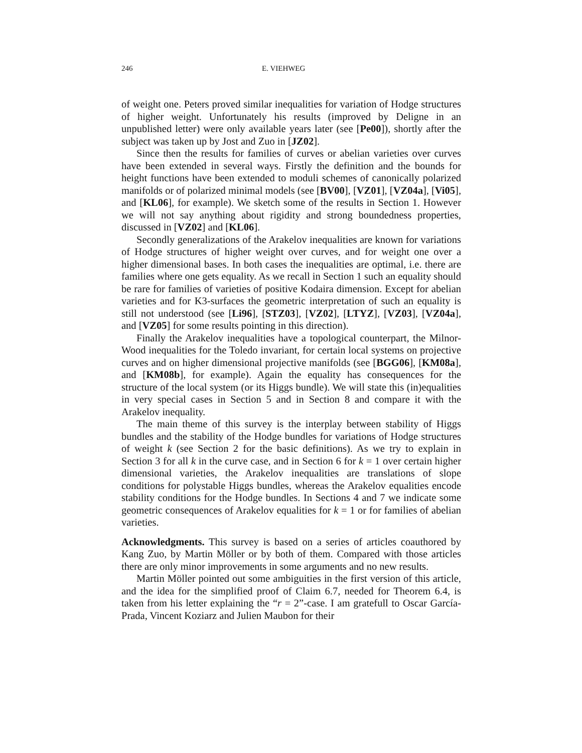246 E. VIEHWEG
of weight one. Peters proved similar inequalities for variation of Hodge structures of higher weight. Unfortunately his results (improved by Deligne in an unpublished letter) were only available years later (see [Pe00]), shortly after the subject was taken up by Jost and Zuo in [JZ02].
Since then the results for families of curves or abelian varieties over curves have been extended in several ways. Firstly the definition and the bounds for height functions have been extended to moduli schemes of canonically polarized manifolds or of polarized minimal models (see [BV00], [VZ01], [VZ04a], [Vi05], and [KL06], for example). We sketch some of the results in Section 1. However we will not say anything about rigidity and strong boundedness properties, discussed in [VZ02] and [KL06].
Secondly generalizations of the Arakelov inequalities are known for variations of Hodge structures of higher weight over curves, and for weight one over a higher dimensional bases. In both cases the inequalities are optimal, i.e. there are families where one gets equality. As we recall in Section 1 such an equality should be rare for families of varieties of positive Kodaira dimension. Except for abelian varieties and for K3-surfaces the geometric interpretation of such an equality is still not understood (see [Li96], [STZ03], [VZ02], [LTYZ], [VZ03], [VZ04a], and [VZ05] for some results pointing in this direction).
Finally the Arakelov inequalities have a topological counterpart, the Milnor-Wood inequalities for the Toledo invariant, for certain local systems on projective curves and on higher dimensional projective manifolds (see [BGG06], [KM08a], and [KM08b], for example). Again the equality has consequences for the structure of the local system (or its Higgs bundle). We will state this (in)equalities in very special cases in Section 5 and in Section 8 and compare it with the Arakelov inequality.
The main theme of this survey is the interplay between stability of Higgs bundles and the stability of the Hodge bundles for variations of Hodge structures of weight k (see Section 2 for the basic definitions). As we try to explain in Section 3 for all k in the curve case, and in Section 6 for k = 1 over certain higher dimensional varieties, the Arakelov inequalities are translations of slope conditions for polystable Higgs bundles, whereas the Arakelov equalities encode stability conditions for the Hodge bundles. In Sections 4 and 7 we indicate some geometric consequences of Arakelov equalities for k = 1 or for families of abelian varieties.
Acknowledgments. This survey is based on a series of articles coauthored by Kang Zuo, by Martin Möller or by both of them. Compared with those articles there are only minor improvements in some arguments and no new results.
Martin Möller pointed out some ambiguities in the first version of this article, and the idea for the simplified proof of Claim 6.7, needed for Theorem 6.4, is taken from his letter explaining the “r = 2”-case. I am gratefull to Oscar García-Prada, Vincent Koziarz and Julien Maubon for their